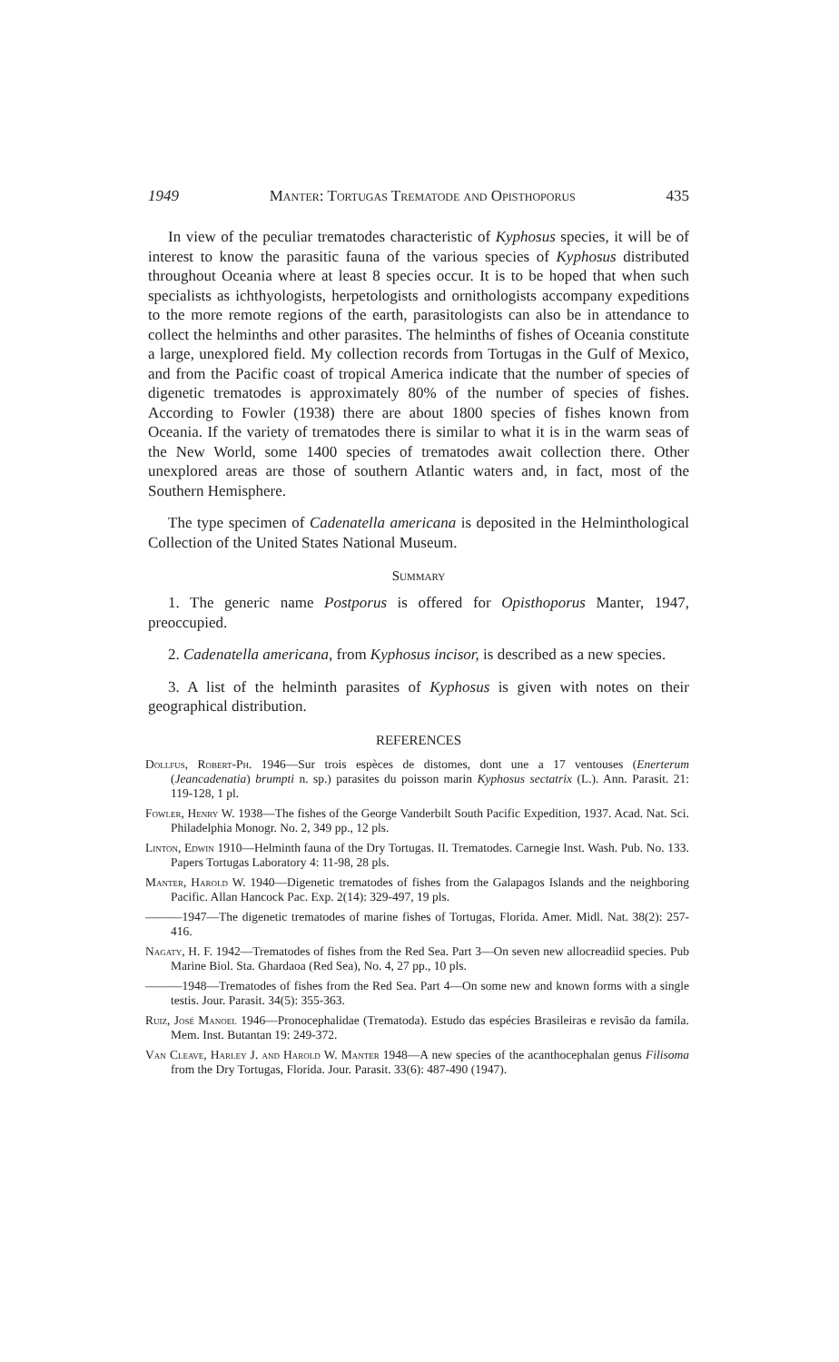1949 Manter: Tortugas Trematode and Opisthoporus 435
In view of the peculiar trematodes characteristic of Kyphosus species, it will be of interest to know the parasitic fauna of the various species of Kyphosus distributed throughout Oceania where at least 8 species occur. It is to be hoped that when such specialists as ichthyologists, herpetologists and ornithologists accompany expeditions to the more remote regions of the earth, parasitologists can also be in attendance to collect the helminths and other parasites. The helminths of fishes of Oceania constitute a large, unexplored field. My collection records from Tortugas in the Gulf of Mexico, and from the Pacific coast of tropical America indicate that the number of species of digenetic trematodes is approximately 80% of the number of species of fishes. According to Fowler (1938) there are about 1800 species of fishes known from Oceania. If the variety of trematodes there is similar to what it is in the warm seas of the New World, some 1400 species of trematodes await collection there. Other unexplored areas are those of southern Atlantic waters and, in fact, most of the Southern Hemisphere.
The type specimen of Cadenatella americana is deposited in the Helminthological Collection of the United States National Museum.
Summary
1. The generic name Postporus is offered for Opisthoporus Manter, 1947, preoccupied.
2. Cadenatella americana, from Kyphosus incisor, is described as a new species.
3. A list of the helminth parasites of Kyphosus is given with notes on their geographical distribution.
REFERENCES
Dollfus, Robert-Ph. 1946—Sur trois espèces de distomes, dont une a 17 ventouses (Enerterum (Jeancadenatia) brumpti n. sp.) parasites du poisson marin Kyphosus sectatrix (L.). Ann. Parasit. 21: 119-128, 1 pl.
Fowler, Henry W. 1938—The fishes of the George Vanderbilt South Pacific Expedition, 1937. Acad. Nat. Sci. Philadelphia Monogr. No. 2, 349 pp., 12 pls.
Linton, Edwin 1910—Helminth fauna of the Dry Tortugas. II. Trematodes. Carnegie Inst. Wash. Pub. No. 133. Papers Tortugas Laboratory 4: 11-98, 28 pls.
Manter, Harold W. 1940—Digenetic trematodes of fishes from the Galapagos Islands and the neighboring Pacific. Allan Hancock Pac. Exp. 2(14): 329-497, 19 pls.
———1947—The digenetic trematodes of marine fishes of Tortugas, Florida. Amer. Midl. Nat. 38(2): 257-416.
Nagaty, H. F. 1942—Trematodes of fishes from the Red Sea. Part 3—On seven new allocreadiid species. Pub Marine Biol. Sta. Ghardaoa (Red Sea), No. 4, 27 pp., 10 pls.
———1948—Trematodes of fishes from the Red Sea. Part 4—On some new and known forms with a single testis. Jour. Parasit. 34(5): 355-363.
Ruiz, José Manoel 1946—Pronocephalidae (Trematoda). Estudo das espécies Brasileiras e revisão da famila. Mem. Inst. Butantan 19: 249-372.
Van Cleave, Harley J. and Harold W. Manter 1948—A new species of the acanthocephalan genus Filisoma from the Dry Tortugas, Florida. Jour. Parasit. 33(6): 487-490 (1947).